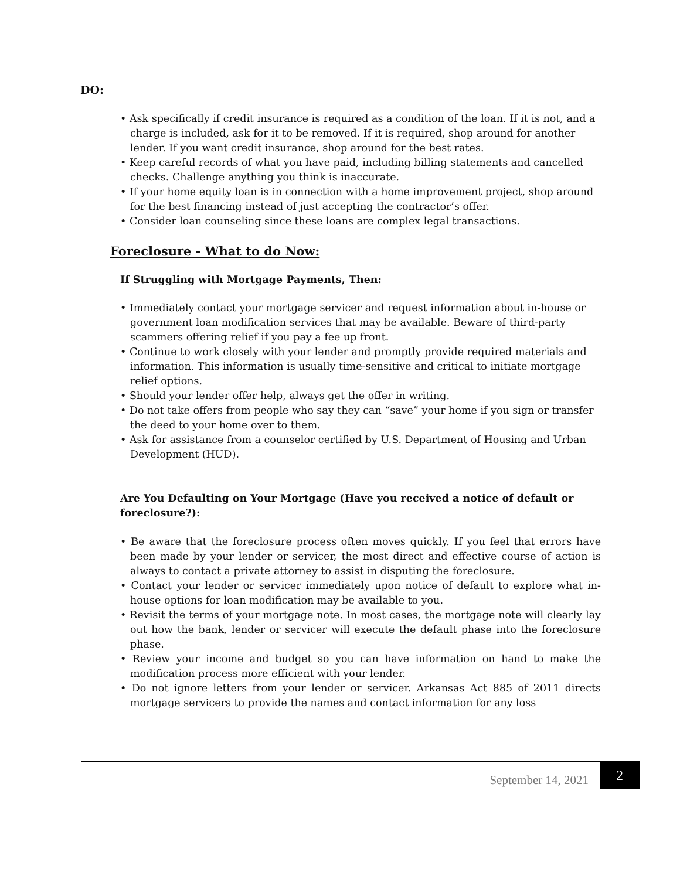DO:
• Ask specifically if credit insurance is required as a condition of the loan. If it is not, and a charge is included, ask for it to be removed. If it is required, shop around for another lender. If you want credit insurance, shop around for the best rates.
• Keep careful records of what you have paid, including billing statements and cancelled checks. Challenge anything you think is inaccurate.
• If your home equity loan is in connection with a home improvement project, shop around for the best financing instead of just accepting the contractor’s offer.
• Consider loan counseling since these loans are complex legal transactions.
Foreclosure - What to do Now:
If Struggling with Mortgage Payments, Then:
• Immediately contact your mortgage servicer and request information about in-house or government loan modification services that may be available. Beware of third-party scammers offering relief if you pay a fee up front.
• Continue to work closely with your lender and promptly provide required materials and information. This information is usually time-sensitive and critical to initiate mortgage relief options.
• Should your lender offer help, always get the offer in writing.
• Do not take offers from people who say they can “save” your home if you sign or transfer the deed to your home over to them.
• Ask for assistance from a counselor certified by U.S. Department of Housing and Urban Development (HUD).
Are You Defaulting on Your Mortgage (Have you received a notice of default or foreclosure?):
• Be aware that the foreclosure process often moves quickly. If you feel that errors have been made by your lender or servicer, the most direct and effective course of action is always to contact a private attorney to assist in disputing the foreclosure.
• Contact your lender or servicer immediately upon notice of default to explore what in-house options for loan modification may be available to you.
• Revisit the terms of your mortgage note. In most cases, the mortgage note will clearly lay out how the bank, lender or servicer will execute the default phase into the foreclosure phase.
• Review your income and budget so you can have information on hand to make the modification process more efficient with your lender.
• Do not ignore letters from your lender or servicer. Arkansas Act 885 of 2011 directs mortgage servicers to provide the names and contact information for any loss
September 14, 2021
2